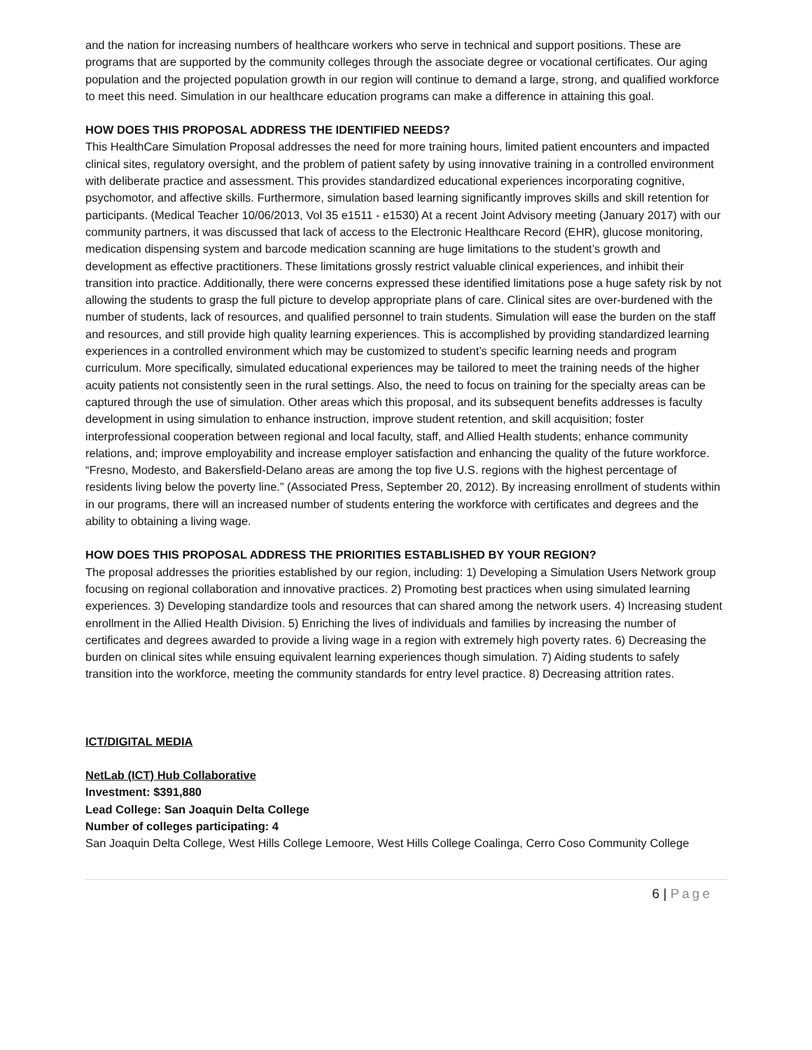and the nation for increasing numbers of healthcare workers who serve in technical and support positions. These are programs that are supported by the community colleges through the associate degree or vocational certificates. Our aging population and the projected population growth in our region will continue to demand a large, strong, and qualified workforce to meet this need. Simulation in our healthcare education programs can make a difference in attaining this goal.
HOW DOES THIS PROPOSAL ADDRESS THE IDENTIFIED NEEDS?
This HealthCare Simulation Proposal addresses the need for more training hours, limited patient encounters and impacted clinical sites, regulatory oversight, and the problem of patient safety by using innovative training in a controlled environment with deliberate practice and assessment. This provides standardized educational experiences incorporating cognitive, psychomotor, and affective skills. Furthermore, simulation based learning significantly improves skills and skill retention for participants. (Medical Teacher 10/06/2013, Vol 35 e1511 - e1530) At a recent Joint Advisory meeting (January 2017) with our community partners, it was discussed that lack of access to the Electronic Healthcare Record (EHR), glucose monitoring, medication dispensing system and barcode medication scanning are huge limitations to the student’s growth and development as effective practitioners. These limitations grossly restrict valuable clinical experiences, and inhibit their transition into practice. Additionally, there were concerns expressed these identified limitations pose a huge safety risk by not allowing the students to grasp the full picture to develop appropriate plans of care. Clinical sites are over-burdened with the number of students, lack of resources, and qualified personnel to train students. Simulation will ease the burden on the staff and resources, and still provide high quality learning experiences. This is accomplished by providing standardized learning experiences in a controlled environment which may be customized to student’s specific learning needs and program curriculum. More specifically, simulated educational experiences may be tailored to meet the training needs of the higher acuity patients not consistently seen in the rural settings. Also, the need to focus on training for the specialty areas can be captured through the use of simulation. Other areas which this proposal, and its subsequent benefits addresses is faculty development in using simulation to enhance instruction, improve student retention, and skill acquisition; foster interprofessional cooperation between regional and local faculty, staff, and Allied Health students; enhance community relations, and; improve employability and increase employer satisfaction and enhancing the quality of the future workforce. “Fresno, Modesto, and Bakersfield-Delano areas are among the top five U.S. regions with the highest percentage of residents living below the poverty line.” (Associated Press, September 20, 2012). By increasing enrollment of students within in our programs, there will an increased number of students entering the workforce with certificates and degrees and the ability to obtaining a living wage.
HOW DOES THIS PROPOSAL ADDRESS THE PRIORITIES ESTABLISHED BY YOUR REGION?
The proposal addresses the priorities established by our region, including: 1) Developing a Simulation Users Network group focusing on regional collaboration and innovative practices. 2) Promoting best practices when using simulated learning experiences. 3) Developing standardize tools and resources that can shared among the network users. 4) Increasing student enrollment in the Allied Health Division. 5) Enriching the lives of individuals and families by increasing the number of certificates and degrees awarded to provide a living wage in a region with extremely high poverty rates. 6) Decreasing the burden on clinical sites while ensuing equivalent learning experiences though simulation. 7) Aiding students to safely transition into the workforce, meeting the community standards for entry level practice. 8) Decreasing attrition rates.
ICT/DIGITAL MEDIA
NetLab (ICT) Hub Collaborative
Investment: $391,880
Lead College: San Joaquin Delta College
Number of colleges participating: 4
San Joaquin Delta College, West Hills College Lemoore, West Hills College Coalinga, Cerro Coso Community College
6 | Page